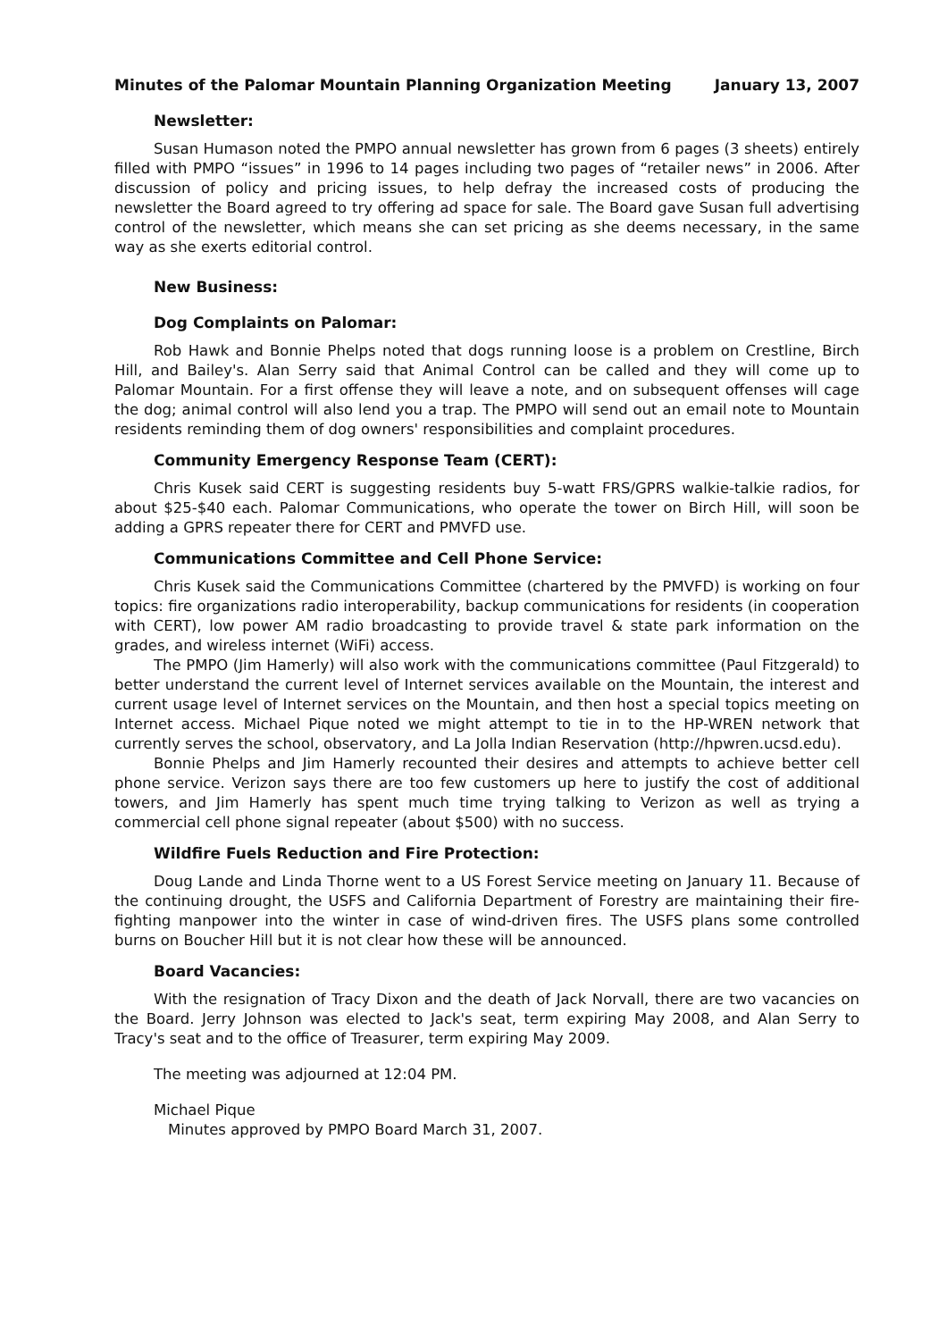Minutes of the Palomar Mountain Planning Organization Meeting January 13, 2007
Newsletter:
Susan Humason noted the PMPO annual newsletter has grown from 6 pages (3 sheets) entirely filled with PMPO “issues” in 1996 to 14 pages including two pages of “retailer news” in 2006. After discussion of policy and pricing issues, to help defray the increased costs of producing the newsletter the Board agreed to try offering ad space for sale. The Board gave Susan full advertising control of the newsletter, which means she can set pricing as she deems necessary, in the same way as she exerts editorial control.
New Business:
Dog Complaints on Palomar:
Rob Hawk and Bonnie Phelps noted that dogs running loose is a problem on Crestline, Birch Hill, and Bailey's. Alan Serry said that Animal Control can be called and they will come up to Palomar Mountain. For a first offense they will leave a note, and on subsequent offenses will cage the dog; animal control will also lend you a trap. The PMPO will send out an email note to Mountain residents reminding them of dog owners' responsibilities and complaint procedures.
Community Emergency Response Team (CERT):
Chris Kusek said CERT is suggesting residents buy 5-watt FRS/GPRS walkie-talkie radios, for about $25-$40 each. Palomar Communications, who operate the tower on Birch Hill, will soon be adding a GPRS repeater there for CERT and PMVFD use.
Communications Committee and Cell Phone Service:
Chris Kusek said the Communications Committee (chartered by the PMVFD) is working on four topics: fire organizations radio interoperability, backup communications for residents (in cooperation with CERT), low power AM radio broadcasting to provide travel & state park information on the grades, and wireless internet (WiFi) access.
The PMPO (Jim Hamerly) will also work with the communications committee (Paul Fitzgerald) to better understand the current level of Internet services available on the Mountain, the interest and current usage level of Internet services on the Mountain, and then host a special topics meeting on Internet access. Michael Pique noted we might attempt to tie in to the HP-WREN network that currently serves the school, observatory, and La Jolla Indian Reservation (http://hpwren.ucsd.edu).
Bonnie Phelps and Jim Hamerly recounted their desires and attempts to achieve better cell phone service. Verizon says there are too few customers up here to justify the cost of additional towers, and Jim Hamerly has spent much time trying talking to Verizon as well as trying a commercial cell phone signal repeater (about $500) with no success.
Wildfire Fuels Reduction and Fire Protection:
Doug Lande and Linda Thorne went to a US Forest Service meeting on January 11. Because of the continuing drought, the USFS and California Department of Forestry are maintaining their fire-fighting manpower into the winter in case of wind-driven fires. The USFS plans some controlled burns on Boucher Hill but it is not clear how these will be announced.
Board Vacancies:
With the resignation of Tracy Dixon and the death of Jack Norvall, there are two vacancies on the Board. Jerry Johnson was elected to Jack's seat, term expiring May 2008, and Alan Serry to Tracy's seat and to the office of Treasurer, term expiring May 2009.
The meeting was adjourned at 12:04 PM.
Michael Pique
Minutes approved by PMPO Board March 31, 2007.